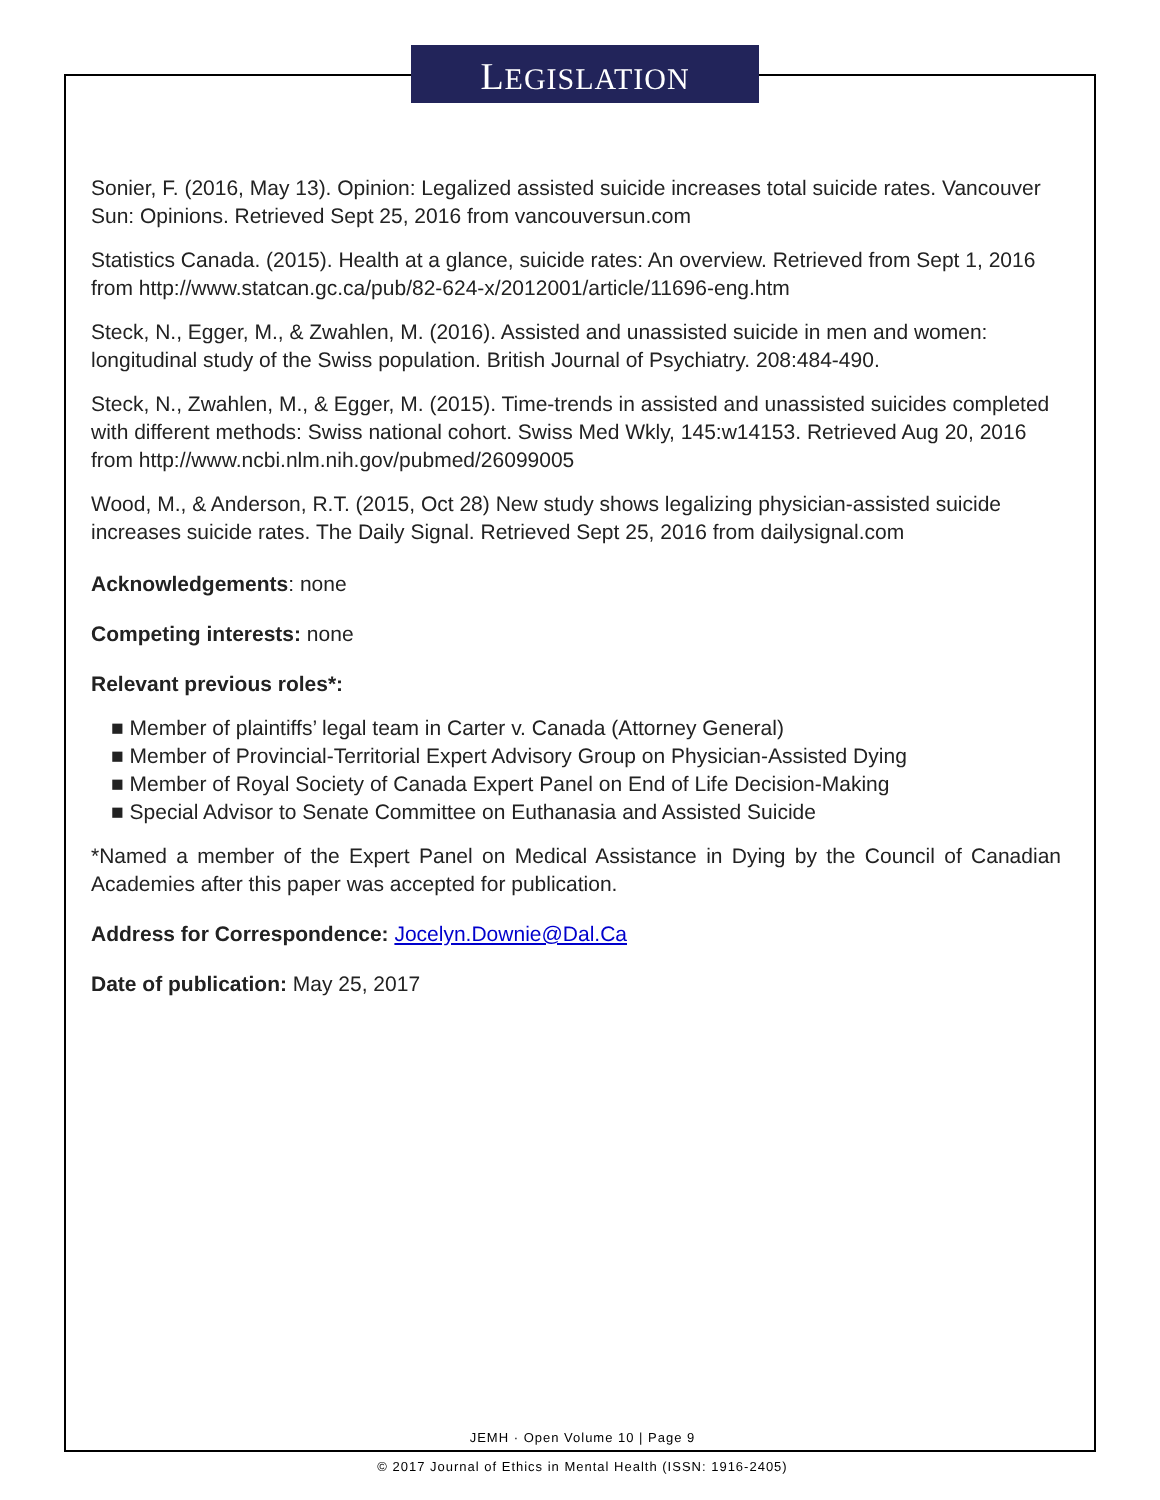LEGISLATION
Sonier, F. (2016, May 13). Opinion: Legalized assisted suicide increases total suicide rates. Vancouver Sun: Opinions. Retrieved Sept 25, 2016 from vancouversun.com
Statistics Canada. (2015). Health at a glance, suicide rates: An overview. Retrieved from Sept 1, 2016 from http://www.statcan.gc.ca/pub/82-624-x/2012001/article/11696-eng.htm
Steck, N., Egger, M., & Zwahlen, M. (2016). Assisted and unassisted suicide in men and women: longitudinal study of the Swiss population. British Journal of Psychiatry. 208:484-490.
Steck, N., Zwahlen, M., & Egger, M. (2015). Time-trends in assisted and unassisted suicides completed with different methods: Swiss national cohort. Swiss Med Wkly, 145:w14153. Retrieved Aug 20, 2016 from http://www.ncbi.nlm.nih.gov/pubmed/26099005
Wood, M., & Anderson, R.T. (2015, Oct 28) New study shows legalizing physician-assisted suicide increases suicide rates. The Daily Signal. Retrieved Sept 25, 2016 from dailysignal.com
Acknowledgements: none
Competing interests: none
Relevant previous roles*:
■ Member of plaintiffs’ legal team in Carter v. Canada (Attorney General)
■ Member of Provincial-Territorial Expert Advisory Group on Physician-Assisted Dying
■ Member of Royal Society of Canada Expert Panel on End of Life Decision-Making
■ Special Advisor to Senate Committee on Euthanasia and Assisted Suicide
*Named a member of the Expert Panel on Medical Assistance in Dying by the Council of Canadian Academies after this paper was accepted for publication.
Address for Correspondence: Jocelyn.Downie@Dal.Ca
Date of publication: May 25, 2017
JEMH · Open Volume 10 | Page 9
© 2017 Journal of Ethics in Mental Health (ISSN: 1916-2405)